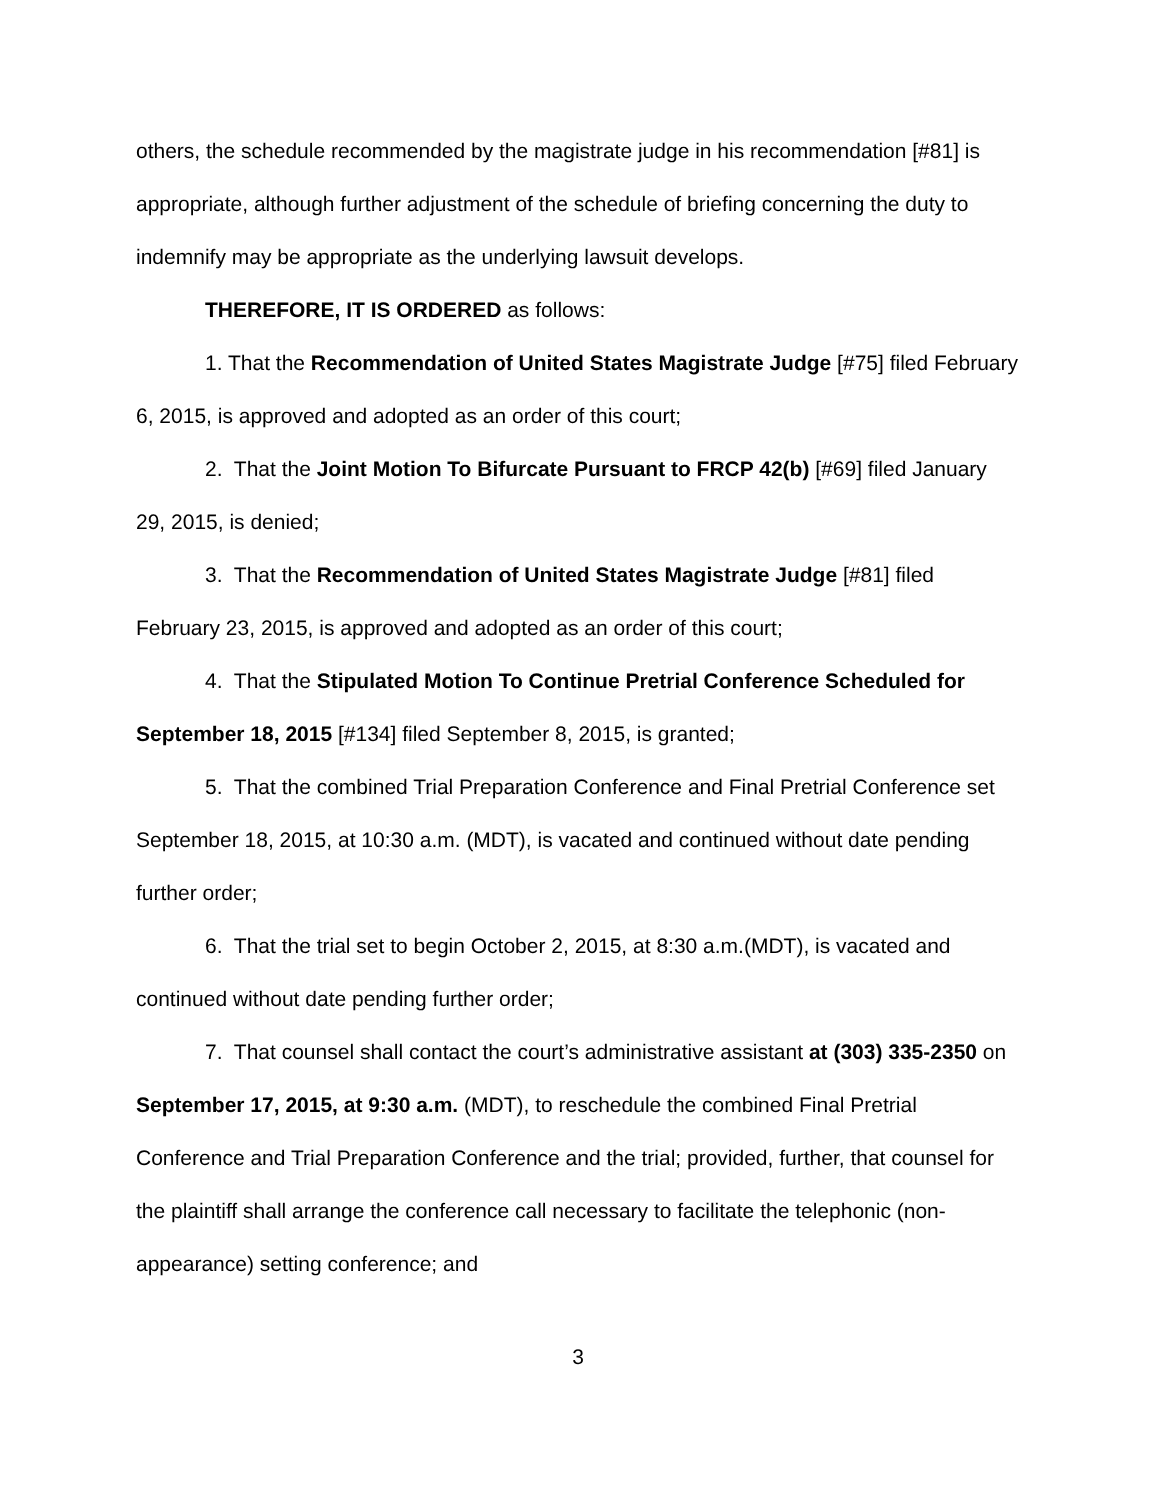others, the schedule recommended by the magistrate judge in his recommendation [#81] is appropriate, although further adjustment of the schedule of briefing concerning the duty to indemnify may be appropriate as the underlying lawsuit develops.
THEREFORE, IT IS ORDERED as follows:
1. That the Recommendation of United States Magistrate Judge [#75] filed February 6, 2015, is approved and adopted as an order of this court;
2. That the Joint Motion To Bifurcate Pursuant to FRCP 42(b) [#69] filed January 29, 2015, is denied;
3. That the Recommendation of United States Magistrate Judge [#81] filed February 23, 2015, is approved and adopted as an order of this court;
4. That the Stipulated Motion To Continue Pretrial Conference Scheduled for September 18, 2015 [#134] filed September 8, 2015, is granted;
5. That the combined Trial Preparation Conference and Final Pretrial Conference set September 18, 2015, at 10:30 a.m. (MDT), is vacated and continued without date pending further order;
6. That the trial set to begin October 2, 2015, at 8:30 a.m.(MDT), is vacated and continued without date pending further order;
7. That counsel shall contact the court’s administrative assistant at (303) 335-2350 on September 17, 2015, at 9:30 a.m. (MDT), to reschedule the combined Final Pretrial Conference and Trial Preparation Conference and the trial; provided, further, that counsel for the plaintiff shall arrange the conference call necessary to facilitate the telephonic (non-appearance) setting conference; and
3